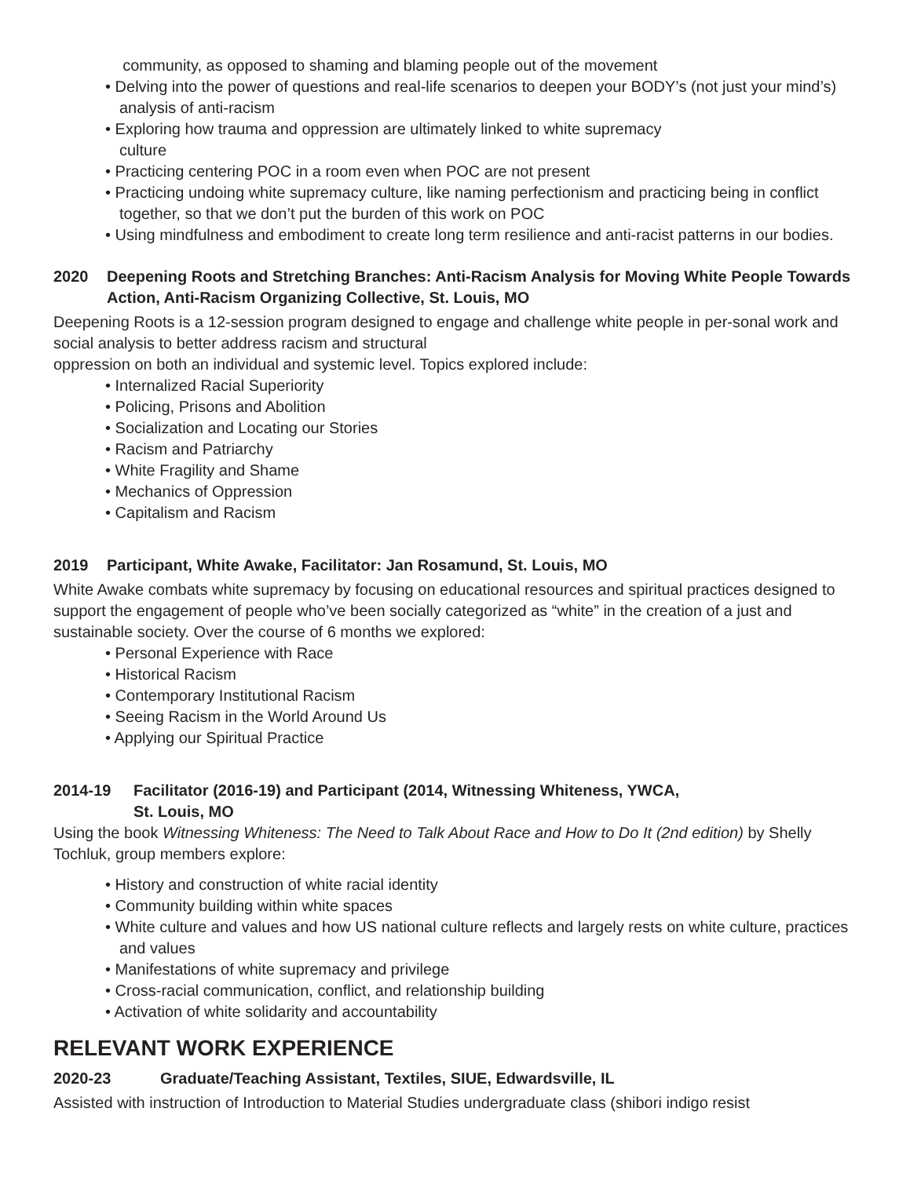community, as opposed to shaming and blaming people out of the movement
• Delving into the power of questions and real-life scenarios to deepen your BODY’s (not just your mind’s) analysis of anti-racism
• Exploring how trauma and oppression are ultimately linked to white supremacy
culture
• Practicing centering POC in a room even when POC are not present
• Practicing undoing white supremacy culture, like naming perfectionism and practicing being in conflict together, so that we don’t put the burden of this work on POC
• Using mindfulness and embodiment to create long term resilience and anti-racist patterns in our bodies.
2020 Deepening Roots and Stretching Branches: Anti-Racism Analysis for Moving White People Towards Action, Anti-Racism Organizing Collective, St. Louis, MO
Deepening Roots is a 12-session program designed to engage and challenge white people in per-sonal work and social analysis to better address racism and structural
oppression on both an individual and systemic level. Topics explored include:
• Internalized Racial Superiority
• Policing, Prisons and Abolition
• Socialization and Locating our Stories
• Racism and Patriarchy
• White Fragility and Shame
• Mechanics of Oppression
• Capitalism and Racism
2019 Participant, White Awake, Facilitator: Jan Rosamund, St. Louis, MO
White Awake combats white supremacy by focusing on educational resources and spiritual practices designed to support the engagement of people who’ve been socially categorized as “white” in the creation of a just and sustainable society. Over the course of 6 months we explored:
• Personal Experience with Race
• Historical Racism
• Contemporary Institutional Racism
• Seeing Racism in the World Around Us
• Applying our Spiritual Practice
2014-19 Facilitator (2016-19) and Participant (2014, Witnessing Whiteness, YWCA,
St. Louis, MO
Using the book Witnessing Whiteness: The Need to Talk About Race and How to Do It (2nd edition) by Shelly Tochluk, group members explore:
• History and construction of white racial identity
• Community building within white spaces
• White culture and values and how US national culture reflects and largely rests on white culture, practices and values
• Manifestations of white supremacy and privilege
• Cross-racial communication, conflict, and relationship building
• Activation of white solidarity and accountability
RELEVANT WORK EXPERIENCE
2020-23 Graduate/Teaching Assistant, Textiles, SIUE, Edwardsville, IL
Assisted with instruction of Introduction to Material Studies undergraduate class (shibori indigo resist